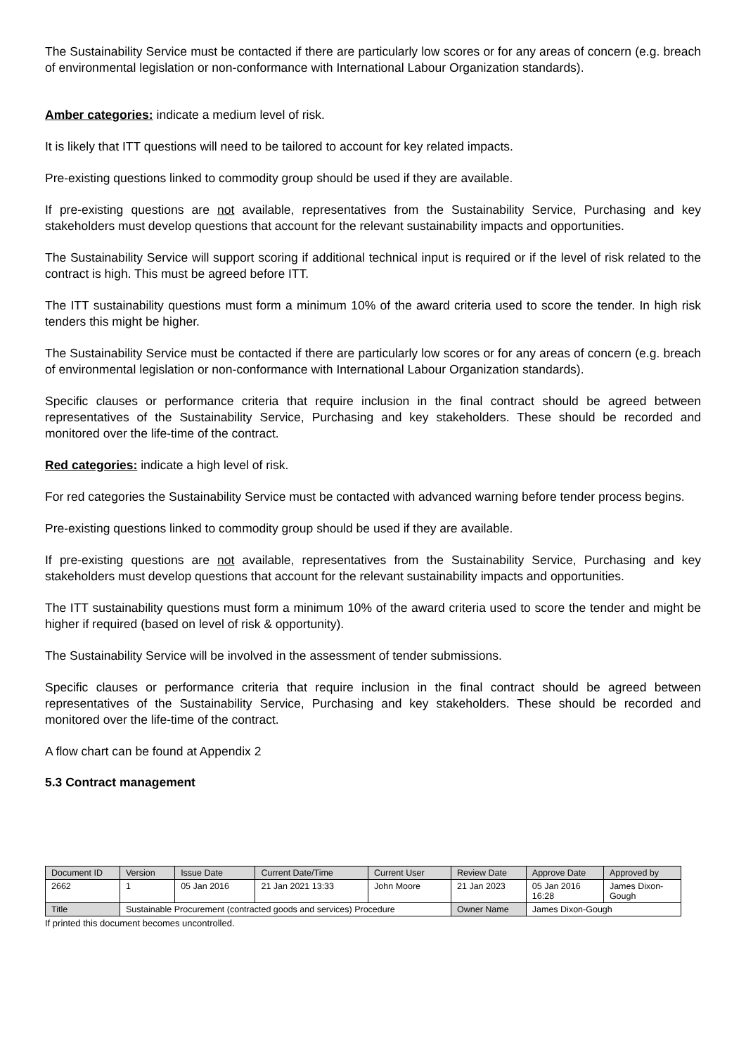The Sustainability Service must be contacted if there are particularly low scores or for any areas of concern (e.g. breach of environmental legislation or non-conformance with International Labour Organization standards).
Amber categories: indicate a medium level of risk.
It is likely that ITT questions will need to be tailored to account for key related impacts.
Pre-existing questions linked to commodity group should be used if they are available.
If pre-existing questions are not available, representatives from the Sustainability Service, Purchasing and key stakeholders must develop questions that account for the relevant sustainability impacts and opportunities.
The Sustainability Service will support scoring if additional technical input is required or if the level of risk related to the contract is high. This must be agreed before ITT.
The ITT sustainability questions must form a minimum 10% of the award criteria used to score the tender. In high risk tenders this might be higher.
The Sustainability Service must be contacted if there are particularly low scores or for any areas of concern (e.g. breach of environmental legislation or non-conformance with International Labour Organization standards).
Specific clauses or performance criteria that require inclusion in the final contract should be agreed between representatives of the Sustainability Service, Purchasing and key stakeholders. These should be recorded and monitored over the life-time of the contract.
Red categories: indicate a high level of risk.
For red categories the Sustainability Service must be contacted with advanced warning before tender process begins.
Pre-existing questions linked to commodity group should be used if they are available.
If pre-existing questions are not available, representatives from the Sustainability Service, Purchasing and key stakeholders must develop questions that account for the relevant sustainability impacts and opportunities.
The ITT sustainability questions must form a minimum 10% of the award criteria used to score the tender and might be higher if required (based on level of risk & opportunity).
The Sustainability Service will be involved in the assessment of tender submissions.
Specific clauses or performance criteria that require inclusion in the final contract should be agreed between representatives of the Sustainability Service, Purchasing and key stakeholders. These should be recorded and monitored over the life-time of the contract.
A flow chart can be found at Appendix 2
5.3 Contract management
| Document ID | Version | Issue Date | Current Date/Time | Current User | Review Date | Approve Date | Approved by |
| --- | --- | --- | --- | --- | --- | --- | --- |
| 2662 | 1 | 05 Jan 2016 | 21 Jan 2021 13:33 | John Moore | 21 Jan 2023 | 05 Jan 2016 16:28 | James Dixon- Gough |
| Title | Sustainable Procurement (contracted goods and services) Procedure | | | | Owner Name | James Dixon-Gough | |
If printed this document becomes uncontrolled.